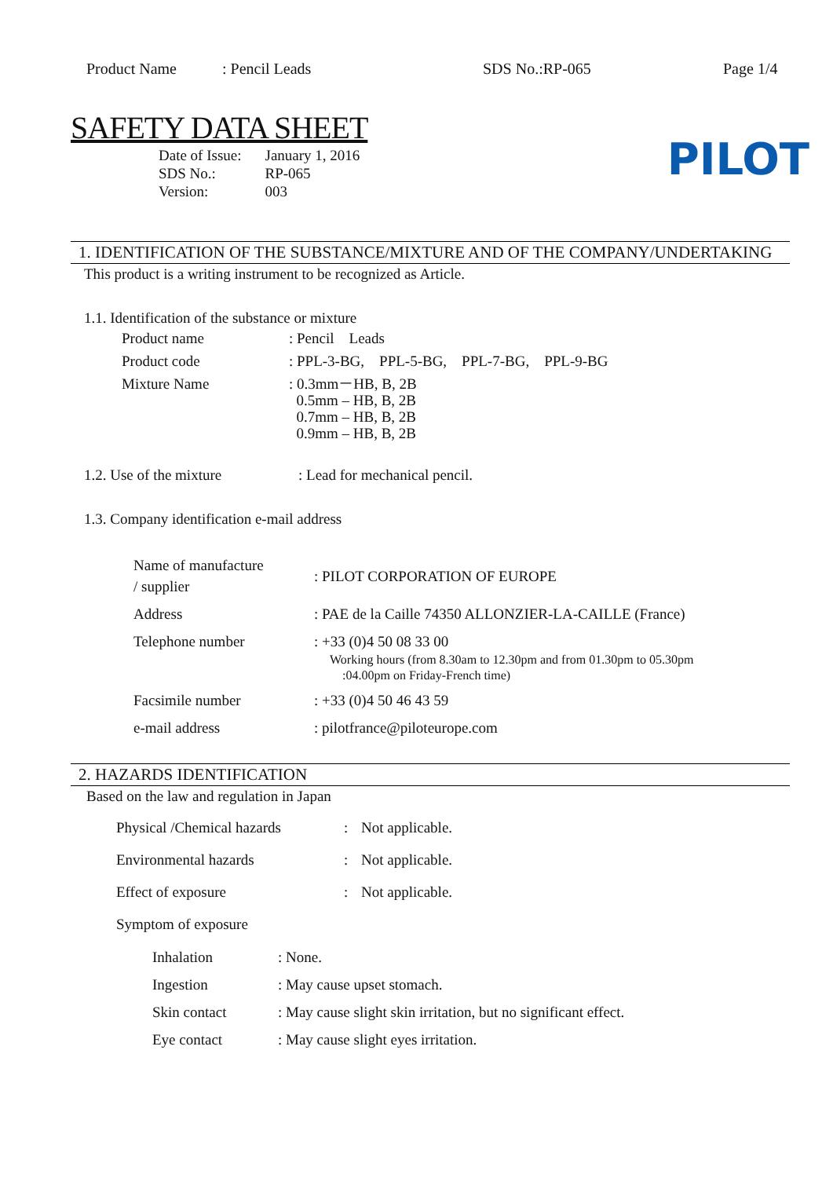Product Name: Pencil Leads SDS No.:RP-065 Page 1/4
SAFETY DATA SHEET
PILOT
| Date of Issue: | January 1, 2016 |
| SDS No.: | RP-065 |
| Version: | 003 |
1. IDENTIFICATION OF THE SUBSTANCE/MIXTURE AND OF THE COMPANY/UNDERTAKING
This product is a writing instrument to be recognized as Article.
1.1. Identification of the substance or mixture
| Product name | : Pencil Leads |
| Product code | : PPL-3-BG, PPL-5-BG, PPL-7-BG, PPL-9-BG |
| Mixture Name | : 0.3mm－HB, B, 2B 0.5mm – HB, B, 2B 0.7mm – HB, B, 2B 0.9mm – HB, B, 2B |
| 1.2. Use of the mixture | : Lead for mechanical pencil. |
1.3. Company identification e-mail address
| Name of manufacture / supplier | : PILOT CORPORATION OF EUROPE |
| Address | : PAE de la Caille 74350 ALLONZIER-LA-CAILLE (France) |
| Telephone number | : +33 (0)4 50 08 33 00 Working hours (from 8.30am to 12.30pm and from 01.30pm to 05.30pm :04.00pm on Friday-French time) |
| Facsimile number | : +33 (0)4 50 46 43 59 |
| e-mail address | : pilotfrance@piloteurope.com |
2. HAZARDS IDENTIFICATION
Based on the law and regulation in Japan
| Physical /Chemical hazards | : | Not applicable. |
| Environmental hazards | : | Not applicable. |
| Effect of exposure | : | Not applicable. |
| Symptom of exposure | | |
| Inhalation | : None. |
| Ingestion | : May cause upset stomach. |
| Skin contact | : May cause slight skin irritation, but no significant effect. |
| Eye contact | : May cause slight eyes irritation. |